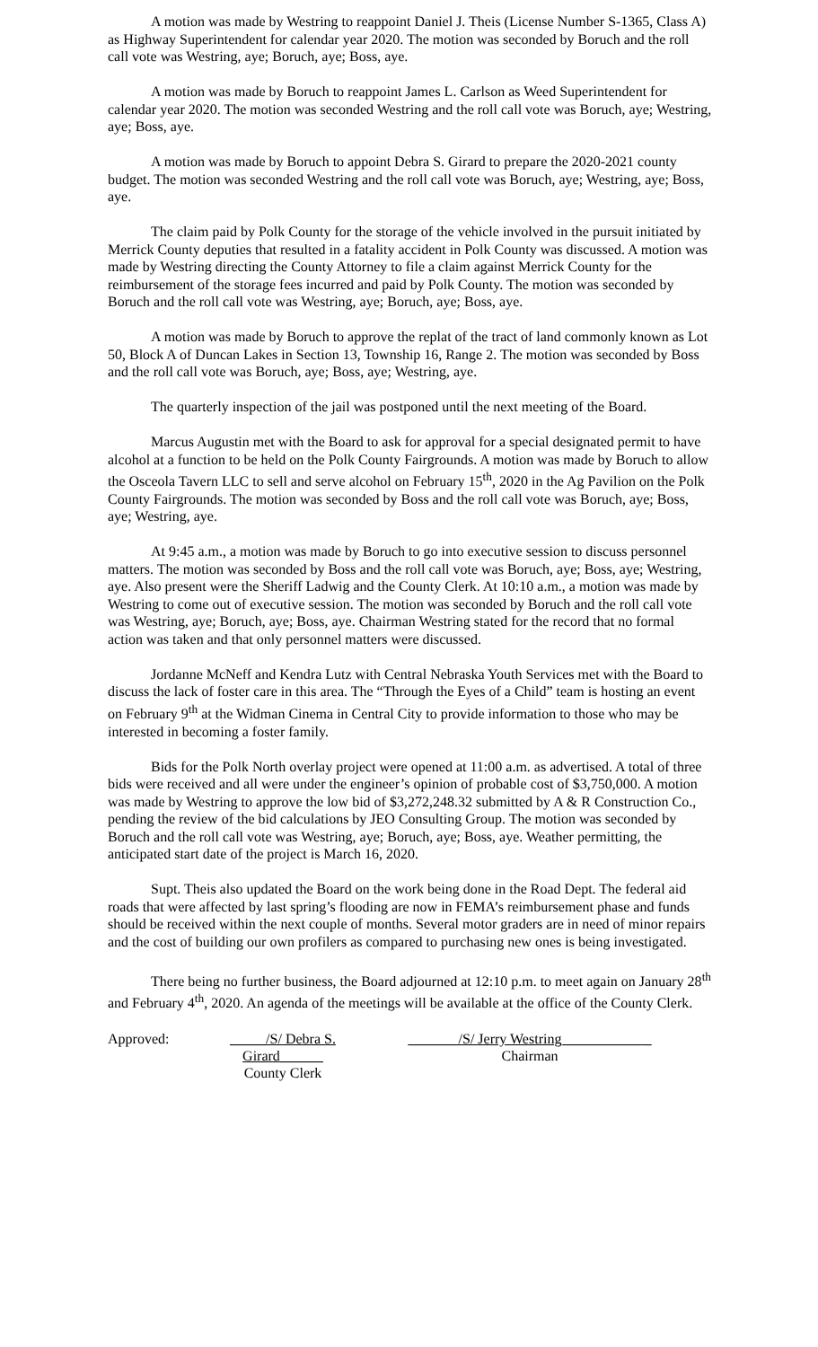A motion was made by Westring to reappoint Daniel J. Theis (License Number S-1365, Class A) as Highway Superintendent for calendar year 2020. The motion was seconded by Boruch and the roll call vote was Westring, aye; Boruch, aye; Boss, aye.
A motion was made by Boruch to reappoint James L. Carlson as Weed Superintendent for calendar year 2020. The motion was seconded Westring and the roll call vote was Boruch, aye; Westring, aye; Boss, aye.
A motion was made by Boruch to appoint Debra S. Girard to prepare the 2020-2021 county budget. The motion was seconded Westring and the roll call vote was Boruch, aye; Westring, aye; Boss, aye.
The claim paid by Polk County for the storage of the vehicle involved in the pursuit initiated by Merrick County deputies that resulted in a fatality accident in Polk County was discussed. A motion was made by Westring directing the County Attorney to file a claim against Merrick County for the reimbursement of the storage fees incurred and paid by Polk County. The motion was seconded by Boruch and the roll call vote was Westring, aye; Boruch, aye; Boss, aye.
A motion was made by Boruch to approve the replat of the tract of land commonly known as Lot 50, Block A of Duncan Lakes in Section 13, Township 16, Range 2. The motion was seconded by Boss and the roll call vote was Boruch, aye; Boss, aye; Westring, aye.
The quarterly inspection of the jail was postponed until the next meeting of the Board.
Marcus Augustin met with the Board to ask for approval for a special designated permit to have alcohol at a function to be held on the Polk County Fairgrounds. A motion was made by Boruch to allow the Osceola Tavern LLC to sell and serve alcohol on February 15<sup>th</sup>, 2020 in the Ag Pavilion on the Polk County Fairgrounds. The motion was seconded by Boss and the roll call vote was Boruch, aye; Boss, aye; Westring, aye.
At 9:45 a.m., a motion was made by Boruch to go into executive session to discuss personnel matters. The motion was seconded by Boss and the roll call vote was Boruch, aye; Boss, aye; Westring, aye. Also present were the Sheriff Ladwig and the County Clerk. At 10:10 a.m., a motion was made by Westring to come out of executive session. The motion was seconded by Boruch and the roll call vote was Westring, aye; Boruch, aye; Boss, aye. Chairman Westring stated for the record that no formal action was taken and that only personnel matters were discussed.
Jordanne McNeff and Kendra Lutz with Central Nebraska Youth Services met with the Board to discuss the lack of foster care in this area. The “Through the Eyes of a Child” team is hosting an event on February 9<sup>th</sup> at the Widman Cinema in Central City to provide information to those who may be interested in becoming a foster family.
Bids for the Polk North overlay project were opened at 11:00 a.m. as advertised. A total of three bids were received and all were under the engineer’s opinion of probable cost of $3,750,000. A motion was made by Westring to approve the low bid of $3,272,248.32 submitted by A & R Construction Co., pending the review of the bid calculations by JEO Consulting Group. The motion was seconded by Boruch and the roll call vote was Westring, aye; Boruch, aye; Boss, aye. Weather permitting, the anticipated start date of the project is March 16, 2020.
Supt. Theis also updated the Board on the work being done in the Road Dept. The federal aid roads that were affected by last spring’s flooding are now in FEMA’s reimbursement phase and funds should be received within the next couple of months. Several motor graders are in need of minor repairs and the cost of building our own profilers as compared to purchasing new ones is being investigated.
There being no further business, the Board adjourned at 12:10 p.m. to meet again on January 28<sup>th</sup> and February 4<sup>th</sup>, 2020. An agenda of the meetings will be available at the office of the County Clerk.
Approved: _____/S/ Debra S. Girard______
County Clerk
_______/S/ Jerry Westring___________ _
Chairman